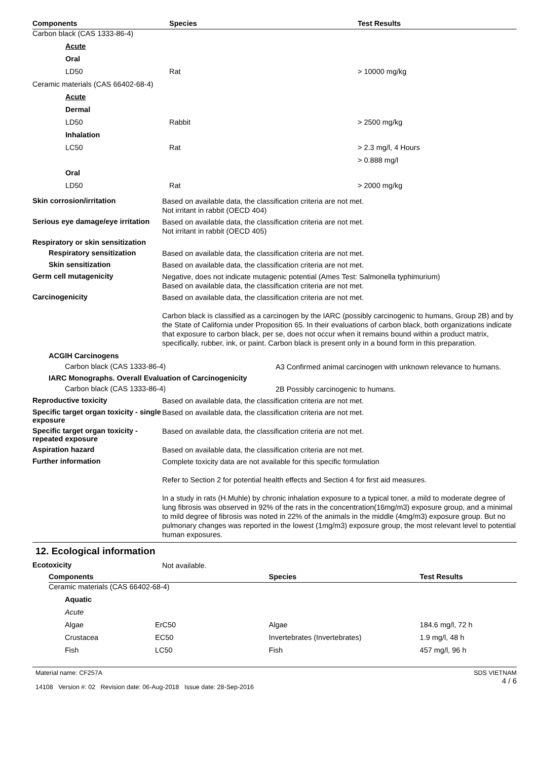| Components | Species | Test Results |
| --- | --- | --- |
| Carbon black (CAS 1333-86-4) | | |
| Acute | | |
| Oral | | |
| LD50 | Rat | > 10000 mg/kg |
| Ceramic materials (CAS 66402-68-4) | | |
| Acute | | |
| Dermal | | |
| LD50 | Rabbit | > 2500 mg/kg |
| Inhalation | | |
| LC50 | Rat | > 2.3 mg/l, 4 Hours |
| | | > 0.888 mg/l |
| Oral | | |
| LD50 | Rat | > 2000 mg/kg |
Skin corrosion/irritation
Based on available data, the classification criteria are not met.
Not irritant in rabbit (OECD 404)
Serious eye damage/eye irritation
Based on available data, the classification criteria are not met.
Not irritant in rabbit (OECD 405)
Respiratory or skin sensitization
Respiratory sensitization
Based on available data, the classification criteria are not met.
Skin sensitization
Based on available data, the classification criteria are not met.
Germ cell mutagenicity
Negative, does not indicate mutagenic potential (Ames Test: Salmonella typhimurium)
Based on available data, the classification criteria are not met.
Carcinogenicity
Based on available data, the classification criteria are not met.
Carbon black is classified as a carcinogen by the IARC (possibly carcinogenic to humans, Group 2B) and by the State of California under Proposition 65. In their evaluations of carbon black, both organizations indicate that exposure to carbon black, per se, does not occur when it remains bound within a product matrix, specifically, rubber, ink, or paint. Carbon black is present only in a bound form in this preparation.
ACGIH Carcinogens
Carbon black (CAS 1333-86-4)
A3 Confirmed animal carcinogen with unknown relevance to humans.
IARC Monographs. Overall Evaluation of Carcinogenicity
Carbon black (CAS 1333-86-4)
2B Possibly carcinogenic to humans.
Reproductive toxicity
Based on available data, the classification criteria are not met.
Specific target organ toxicity - single exposure
Based on available data, the classification criteria are not met.
Specific target organ toxicity - repeated exposure
Based on available data, the classification criteria are not met.
Aspiration hazard
Based on available data, the classification criteria are not met.
Further information
Complete toxicity data are not available for this specific formulation
Refer to Section 2 for potential health effects and Section 4 for first aid measures.
In a study in rats (H.Muhle) by chronic inhalation exposure to a typical toner, a mild to moderate degree of lung fibrosis was observed in 92% of the rats in the concentration(16mg/m3) exposure group, and a minimal to mild degree of fibrosis was noted in 22% of the animals in the middle (4mg/m3) exposure group. But no pulmonary changes was reported in the lowest (1mg/m3) exposure group, the most relevant level to potential human exposures.
12. Ecological information
Ecotoxicity
Not available.
| Components | | Species | Test Results |
| --- | --- | --- | --- |
| Ceramic materials (CAS 66402-68-4) | | | |
| Aquatic | | | |
| Acute | | | |
| Algae | ErC50 | Algae | 184.6 mg/l, 72 h |
| Crustacea | EC50 | Invertebrates (Invertebrates) | 1.9 mg/l, 48 h |
| Fish | LC50 | Fish | 457 mg/l, 96 h |
Material name: CF257A
14108 Version #: 02 Revision date: 06-Aug-2018 Issue date: 28-Sep-2016
SDS VIETNAM
4 / 6